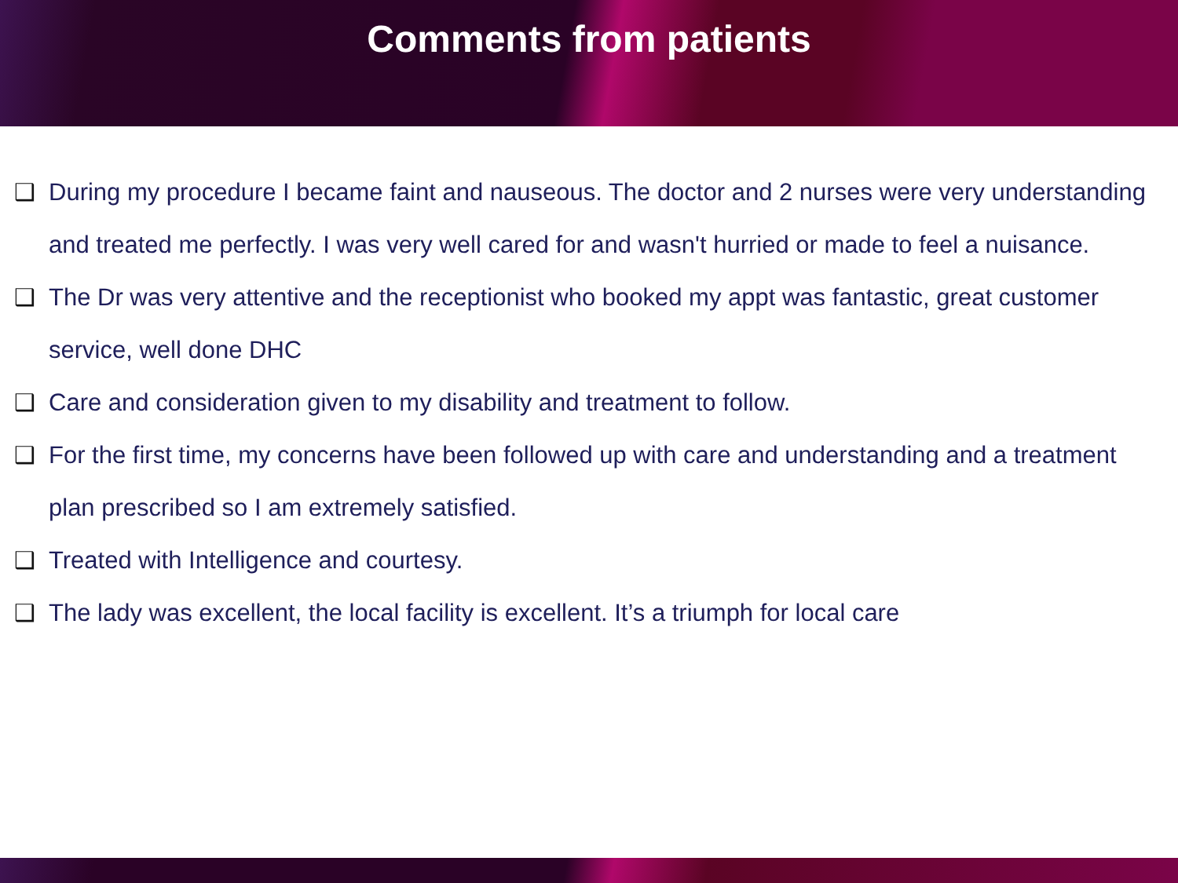Comments from patients
❑ During my procedure I became faint and nauseous. The doctor and 2 nurses were very understanding and treated me perfectly. I was very well cared for and wasn't hurried or made to feel a nuisance.
❑ The Dr was very attentive and the receptionist who booked my appt was fantastic, great customer service, well done DHC
❑ Care and consideration given to my disability and treatment to follow.
❑ For the first time, my concerns have been followed up with care and understanding and a treatment plan prescribed so I am extremely satisfied.
❑ Treated with Intelligence and courtesy.
❑ The lady was excellent, the local facility is excellent. It’s a triumph for local care